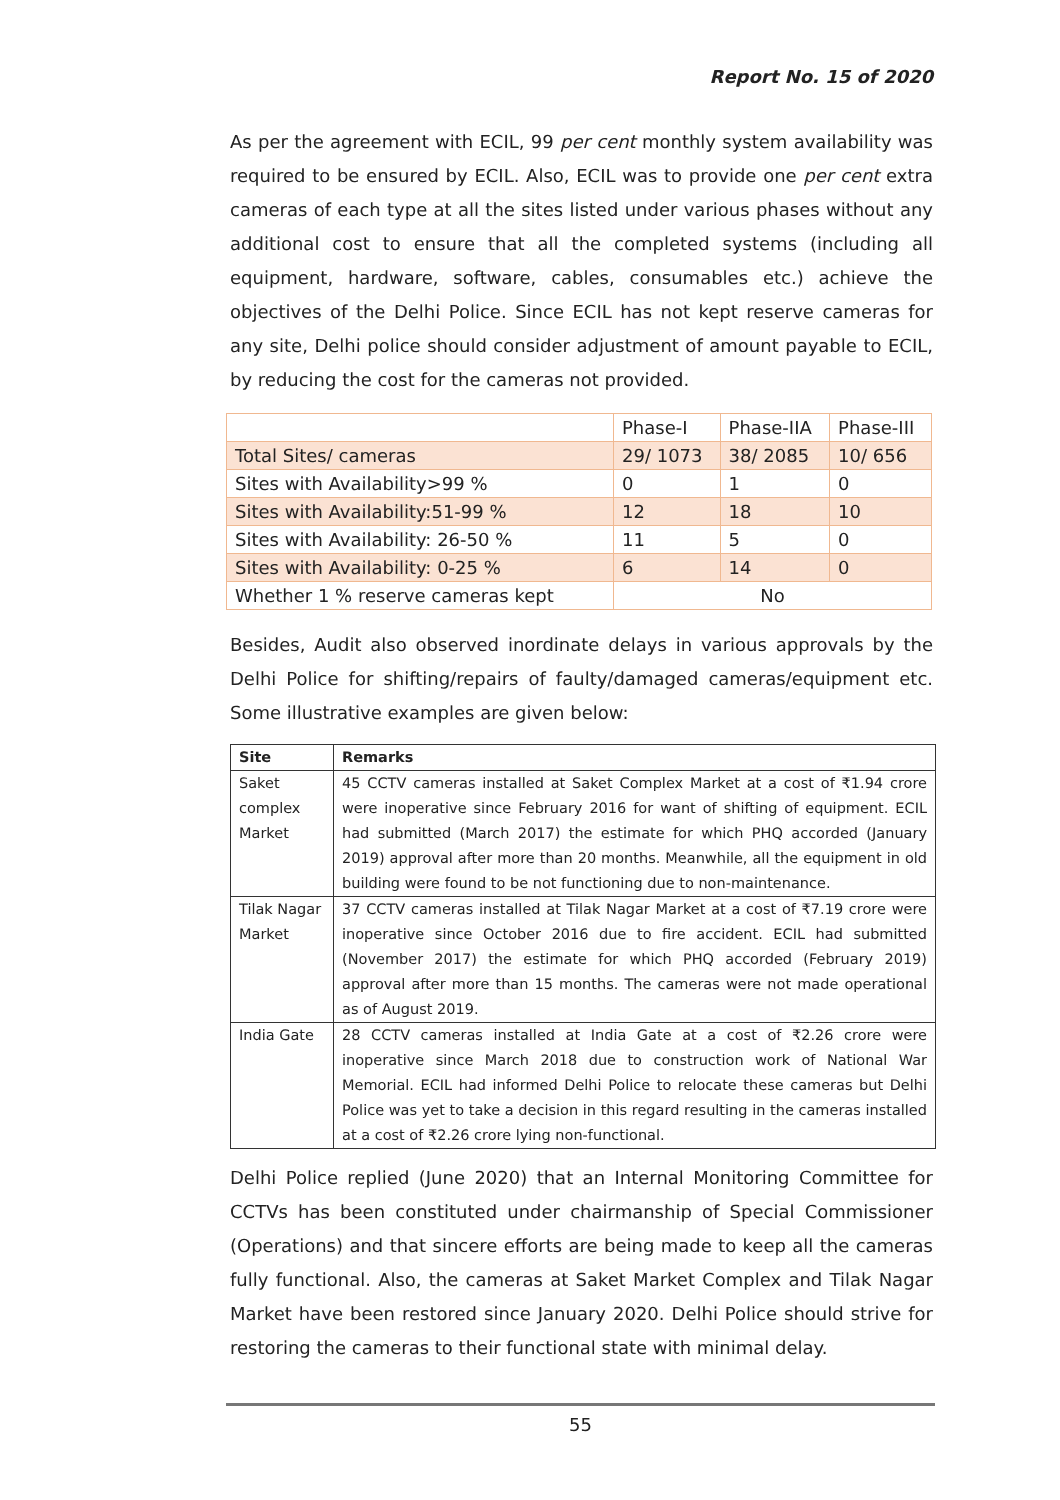Report No. 15 of 2020
As per the agreement with ECIL, 99 per cent monthly system availability was required to be ensured by ECIL. Also, ECIL was to provide one per cent extra cameras of each type at all the sites listed under various phases without any additional cost to ensure that all the completed systems (including all equipment, hardware, software, cables, consumables etc.) achieve the objectives of the Delhi Police. Since ECIL has not kept reserve cameras for any site, Delhi police should consider adjustment of amount payable to ECIL, by reducing the cost for the cameras not provided.
| | Phase-I | Phase-IIA | Phase-III |
| Total Sites/ cameras | 29/ 1073 | 38/ 2085 | 10/ 656 |
| Sites with Availability>99 % | 0 | 1 | 0 |
| Sites with Availability:51-99 % | 12 | 18 | 10 |
| Sites with Availability: 26-50 % | 11 | 5 | 0 |
| Sites with Availability: 0-25 % | 6 | 14 | 0 |
| Whether 1 % reserve cameras kept | No | | |
Besides, Audit also observed inordinate delays in various approvals by the Delhi Police for shifting/repairs of faulty/damaged cameras/equipment etc. Some illustrative examples are given below:
| Site | Remarks |
| --- | --- |
| Saket complex Market | 45 CCTV cameras installed at Saket Complex Market at a cost of ₹1.94 crore were inoperative since February 2016 for want of shifting of equipment. ECIL had submitted (March 2017) the estimate for which PHQ accorded (January 2019) approval after more than 20 months. Meanwhile, all the equipment in old building were found to be not functioning due to non-maintenance. |
| Tilak Nagar Market | 37 CCTV cameras installed at Tilak Nagar Market at a cost of ₹7.19 crore were inoperative since October 2016 due to fire accident. ECIL had submitted (November 2017) the estimate for which PHQ accorded (February 2019) approval after more than 15 months. The cameras were not made operational as of August 2019. |
| India Gate | 28 CCTV cameras installed at India Gate at a cost of ₹2.26 crore were inoperative since March 2018 due to construction work of National War Memorial. ECIL had informed Delhi Police to relocate these cameras but Delhi Police was yet to take a decision in this regard resulting in the cameras installed at a cost of ₹2.26 crore lying non-functional. |
Delhi Police replied (June 2020) that an Internal Monitoring Committee for CCTVs has been constituted under chairmanship of Special Commissioner (Operations) and that sincere efforts are being made to keep all the cameras fully functional. Also, the cameras at Saket Market Complex and Tilak Nagar Market have been restored since January 2020. Delhi Police should strive for restoring the cameras to their functional state with minimal delay.
55